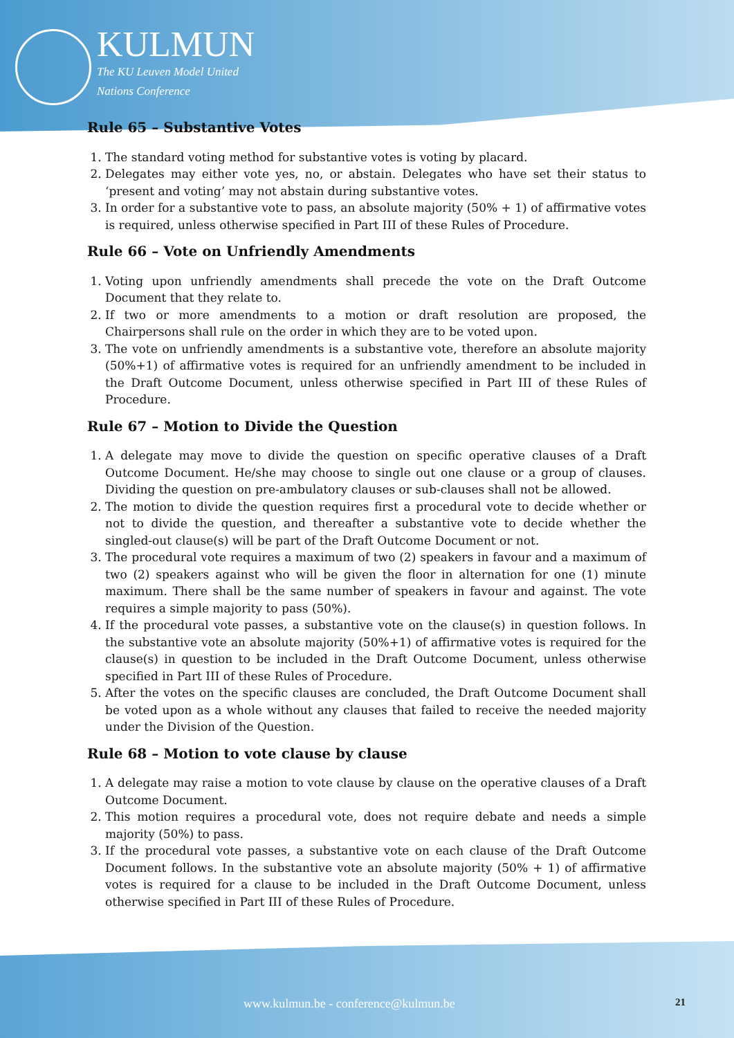KULMUN
The KU Leuven Model United
Nations Conference
Rule 65 – Substantive Votes
1. The standard voting method for substantive votes is voting by placard.
2. Delegates may either vote yes, no, or abstain. Delegates who have set their status to ‘present and voting’ may not abstain during substantive votes.
3. In order for a substantive vote to pass, an absolute majority (50% + 1) of affirmative votes is required, unless otherwise specified in Part III of these Rules of Procedure.
Rule 66 – Vote on Unfriendly Amendments
1. Voting upon unfriendly amendments shall precede the vote on the Draft Outcome Document that they relate to.
2. If two or more amendments to a motion or draft resolution are proposed, the Chairpersons shall rule on the order in which they are to be voted upon.
3. The vote on unfriendly amendments is a substantive vote, therefore an absolute majority (50%+1) of affirmative votes is required for an unfriendly amendment to be included in the Draft Outcome Document, unless otherwise specified in Part III of these Rules of Procedure.
Rule 67 – Motion to Divide the Question
1. A delegate may move to divide the question on specific operative clauses of a Draft Outcome Document. He/she may choose to single out one clause or a group of clauses. Dividing the question on pre-ambulatory clauses or sub-clauses shall not be allowed.
2. The motion to divide the question requires first a procedural vote to decide whether or not to divide the question, and thereafter a substantive vote to decide whether the singled-out clause(s) will be part of the Draft Outcome Document or not.
3. The procedural vote requires a maximum of two (2) speakers in favour and a maximum of two (2) speakers against who will be given the floor in alternation for one (1) minute maximum. There shall be the same number of speakers in favour and against. The vote requires a simple majority to pass (50%).
4. If the procedural vote passes, a substantive vote on the clause(s) in question follows. In the substantive vote an absolute majority (50%+1) of affirmative votes is required for the clause(s) in question to be included in the Draft Outcome Document, unless otherwise specified in Part III of these Rules of Procedure.
5. After the votes on the specific clauses are concluded, the Draft Outcome Document shall be voted upon as a whole without any clauses that failed to receive the needed majority under the Division of the Question.
Rule 68 – Motion to vote clause by clause
1. A delegate may raise a motion to vote clause by clause on the operative clauses of a Draft Outcome Document.
2. This motion requires a procedural vote, does not require debate and needs a simple majority (50%) to pass.
3. If the procedural vote passes, a substantive vote on each clause of the Draft Outcome Document follows. In the substantive vote an absolute majority (50% + 1) of affirmative votes is required for a clause to be included in the Draft Outcome Document, unless otherwise specified in Part III of these Rules of Procedure.
www.kulmun.be - conference@kulmun.be 21